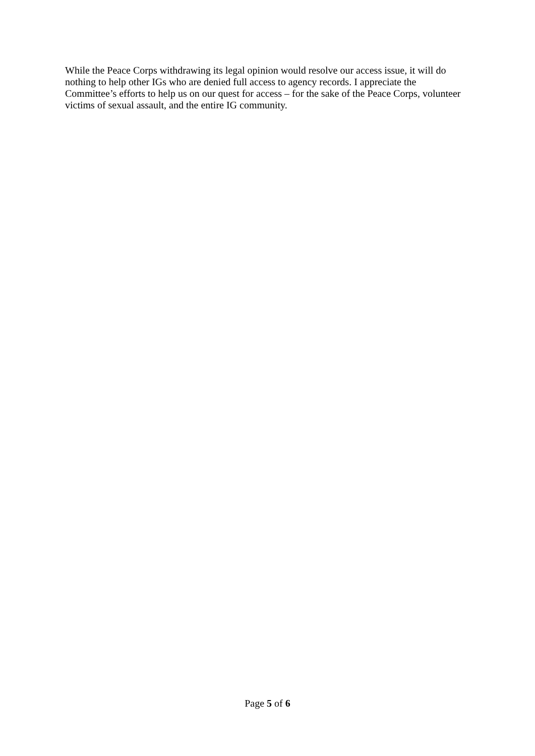While the Peace Corps withdrawing its legal opinion would resolve our access issue, it will do nothing to help other IGs who are denied full access to agency records. I appreciate the Committee’s efforts to help us on our quest for access – for the sake of the Peace Corps, volunteer victims of sexual assault, and the entire IG community.
Page 5 of 6